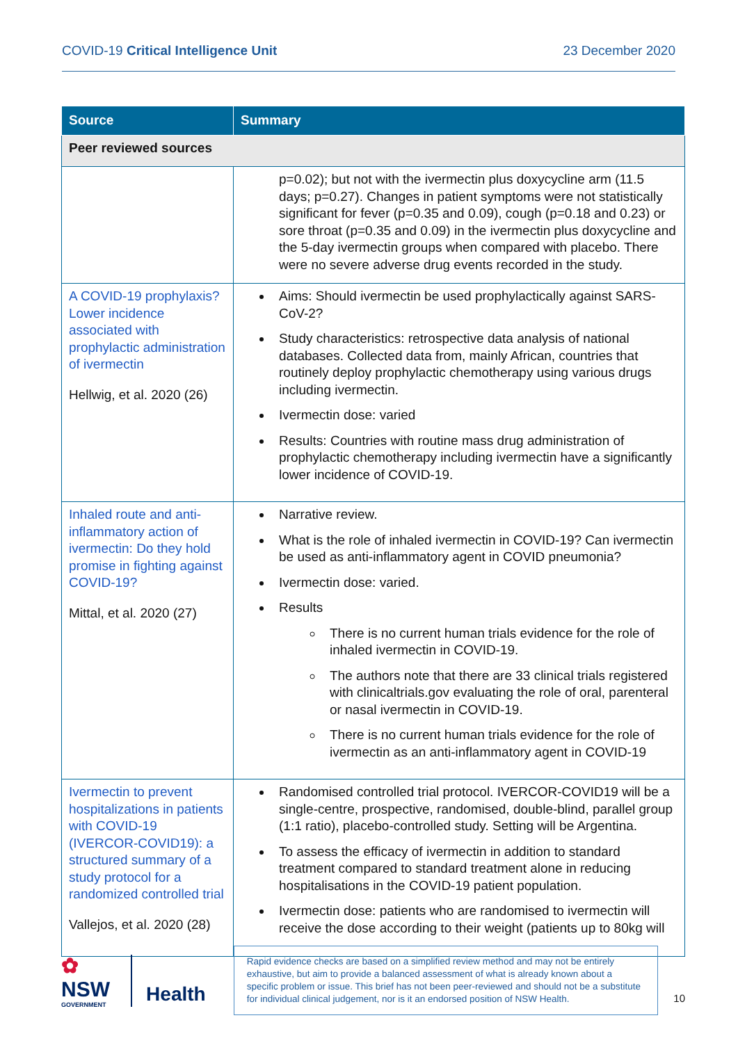COVID-19 Critical Intelligence Unit 23 December 2020
| Source | Summary |
| --- | --- |
| Peer reviewed sources | |
| | p=0.02); but not with the ivermectin plus doxycycline arm (11.5 days; p=0.27). Changes in patient symptoms were not statistically significant for fever (p=0.35 and 0.09), cough (p=0.18 and 0.23) or sore throat (p=0.35 and 0.09) in the ivermectin plus doxycycline and the 5-day ivermectin groups when compared with placebo. There were no severe adverse drug events recorded in the study. |
| A COVID-19 prophylaxis? Lower incidence associated with prophylactic administration of ivermectin Hellwig, et al. 2020 (26) | Aims: Should ivermectin be used prophylactically against SARS-CoV-2? Study characteristics: retrospective data analysis of national databases. Collected data from, mainly African, countries that routinely deploy prophylactic chemotherapy using various drugs including ivermectin. Ivermectin dose: varied Results: Countries with routine mass drug administration of prophylactic chemotherapy including ivermectin have a significantly lower incidence of COVID-19. |
| Inhaled route and anti-inflammatory action of ivermectin: Do they hold promise in fighting against COVID-19? Mittal, et al. 2020 (27) | Narrative review. What is the role of inhaled ivermectin in COVID-19? Can ivermectin be used as anti-inflammatory agent in COVID pneumonia? Ivermectin dose: varied. Results There is no current human trials evidence for the role of inhaled ivermectin in COVID-19. The authors note that there are 33 clinical trials registered with clinicaltrials.gov evaluating the role of oral, parenteral or nasal ivermectin in COVID-19. There is no current human trials evidence for the role of ivermectin as an anti-inflammatory agent in COVID-19 |
| Ivermectin to prevent hospitalizations in patients with COVID-19 (IVERCOR-COVID19): a structured summary of a study protocol for a randomized controlled trial Vallejos, et al. 2020 (28) | Randomised controlled trial protocol. IVERCOR-COVID19 will be a single-centre, prospective, randomised, double-blind, parallel group (1:1 ratio), placebo-controlled study. Setting will be Argentina. To assess the efficacy of ivermectin in addition to standard treatment compared to standard treatment alone in reducing hospitalisations in the COVID-19 patient population. Ivermectin dose: patients who are randomised to ivermectin will receive the dose according to their weight (patients up to 80kg will |
✿
NSW
GOVERNMENT
Health
Rapid evidence checks are based on a simplified review method and may not be entirely exhaustive, but aim to provide a balanced assessment of what is already known about a specific problem or issue. This brief has not been peer-reviewed and should not be a substitute for individual clinical judgement, nor is it an endorsed position of NSW Health.
10